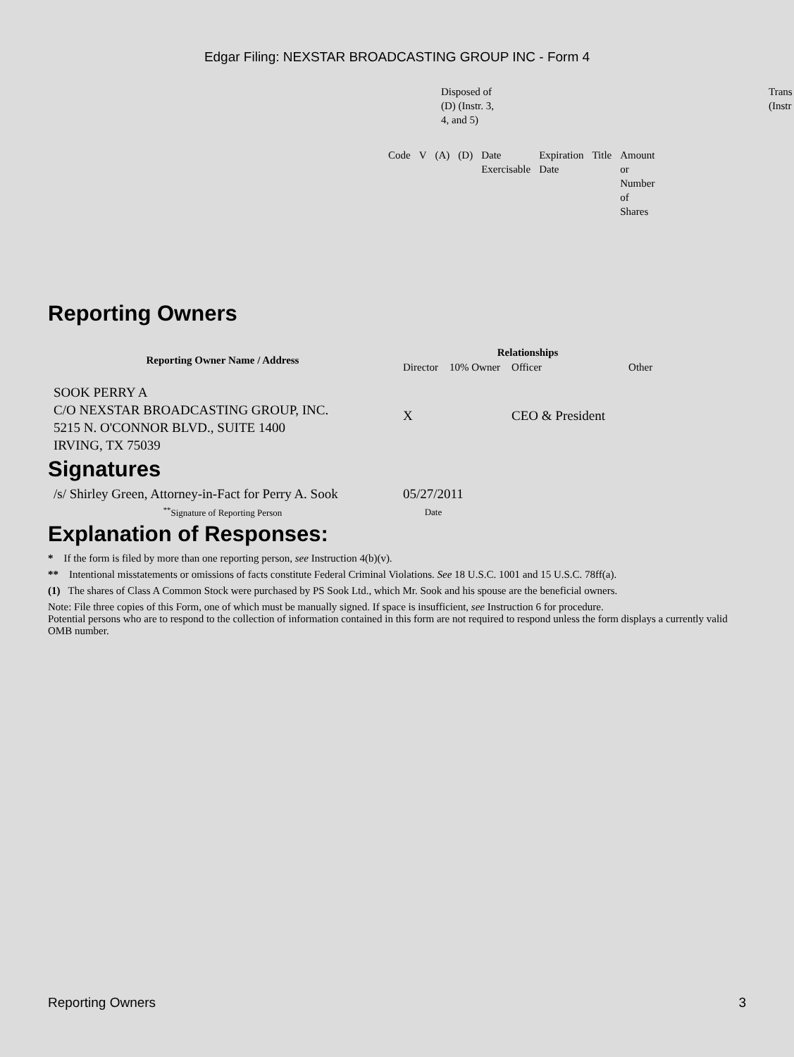Edgar Filing: NEXSTAR BROADCASTING GROUP INC - Form 4
Disposed of (D) (Instr. 3, 4, and 5)
Trans
(Instr
| Code | V | (A) | (D) | Date Exercisable | Expiration Date | Title | Amount or Number of Shares |
Reporting Owners
| Reporting Owner Name / Address | Relationships | | | |
| --- | --- | --- | --- | --- |
| | Director | 10% Owner | Officer | Other |
| SOOK PERRY A C/O NEXSTAR BROADCASTING GROUP, INC. 5215 N. O'CONNOR BLVD., SUITE 1400 IRVING, TX 75039 | X | | CEO & President | |
Signatures
| /s/ Shirley Green, Attorney-in-Fact for Perry A. Sook | 05/27/2011 |
| <sup>**</sup> Signature of Reporting Person | Date |
Explanation of Responses:
* If the form is filed by more than one reporting person, see Instruction 4(b)(v).
** Intentional misstatements or omissions of facts constitute Federal Criminal Violations. See 18 U.S.C. 1001 and 15 U.S.C. 78ff(a).
(1) The shares of Class A Common Stock were purchased by PS Sook Ltd., which Mr. Sook and his spouse are the beneficial owners.
Note: File three copies of this Form, one of which must be manually signed. If space is insufficient, see Instruction 6 for procedure.
Potential persons who are to respond to the collection of information contained in this form are not required to respond unless the form displays a currently valid OMB number.
Reporting Owners 3